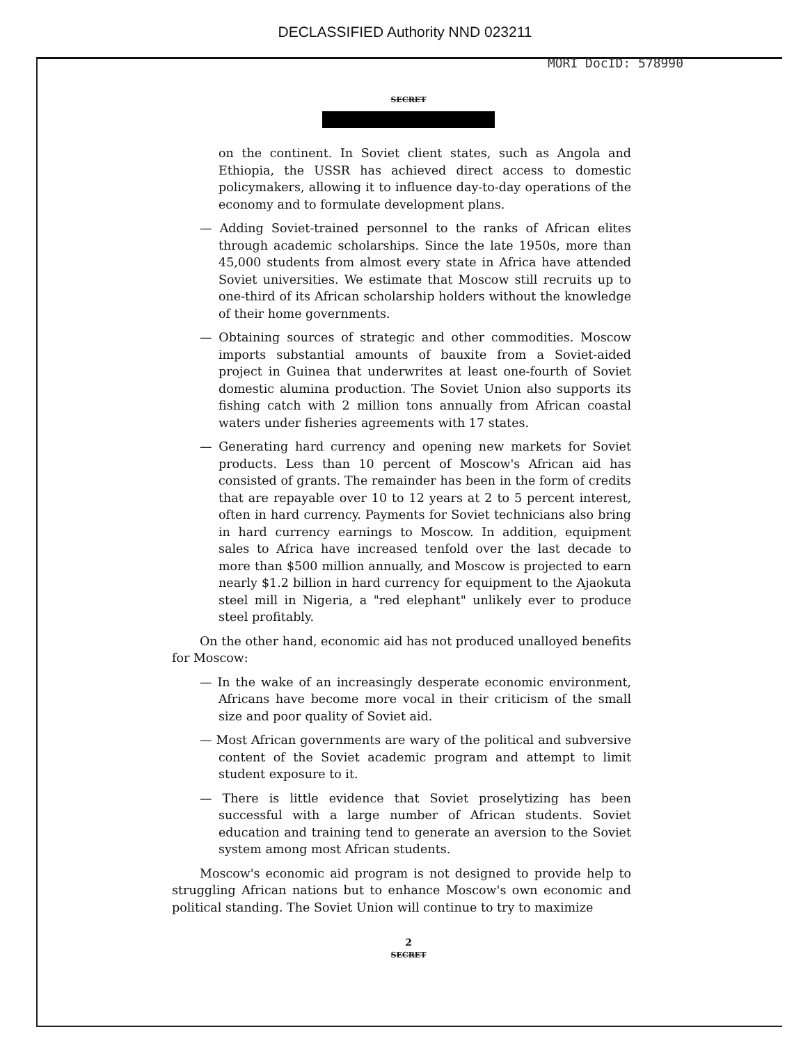DECLASSIFIED Authority NND 023211
MORI DocID: 578990
SECRET
on the continent. In Soviet client states, such as Angola and Ethiopia, the USSR has achieved direct access to domestic policymakers, allowing it to influence day-to-day operations of the economy and to formulate development plans.
— Adding Soviet-trained personnel to the ranks of African elites through academic scholarships. Since the late 1950s, more than 45,000 students from almost every state in Africa have attended Soviet universities. We estimate that Moscow still recruits up to one-third of its African scholarship holders without the knowledge of their home governments.
— Obtaining sources of strategic and other commodities. Moscow imports substantial amounts of bauxite from a Soviet-aided project in Guinea that underwrites at least one-fourth of Soviet domestic alumina production. The Soviet Union also supports its fishing catch with 2 million tons annually from African coastal waters under fisheries agreements with 17 states.
— Generating hard currency and opening new markets for Soviet products. Less than 10 percent of Moscow's African aid has consisted of grants. The remainder has been in the form of credits that are repayable over 10 to 12 years at 2 to 5 percent interest, often in hard currency. Payments for Soviet technicians also bring in hard currency earnings to Moscow. In addition, equipment sales to Africa have increased tenfold over the last decade to more than $500 million annually, and Moscow is projected to earn nearly $1.2 billion in hard currency for equipment to the Ajaokuta steel mill in Nigeria, a "red elephant" unlikely ever to produce steel profitably.
On the other hand, economic aid has not produced unalloyed benefits for Moscow:
— In the wake of an increasingly desperate economic environment, Africans have become more vocal in their criticism of the small size and poor quality of Soviet aid.
— Most African governments are wary of the political and subversive content of the Soviet academic program and attempt to limit student exposure to it.
— There is little evidence that Soviet proselytizing has been successful with a large number of African students. Soviet education and training tend to generate an aversion to the Soviet system among most African students.
Moscow's economic aid program is not designed to provide help to struggling African nations but to enhance Moscow's own economic and political standing. The Soviet Union will continue to try to maximize
2
SECRET